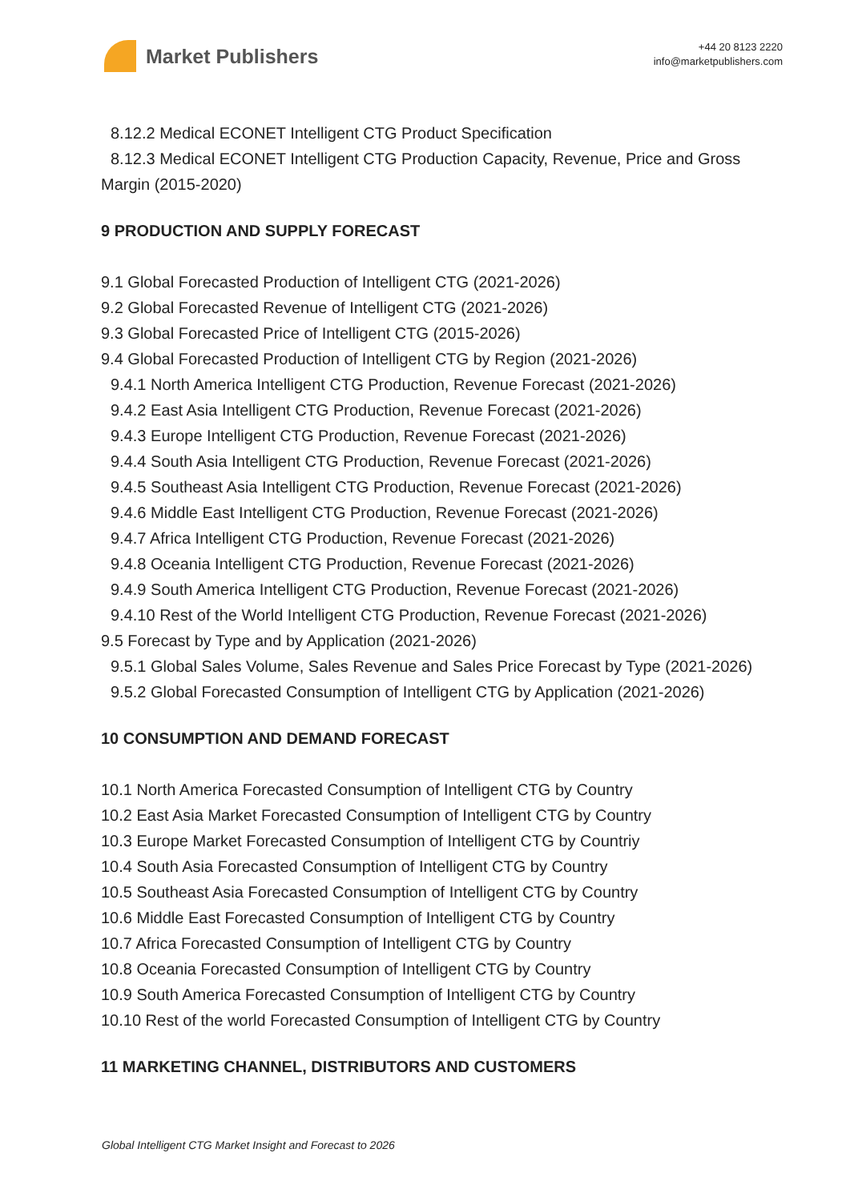Market Publishers
+44 20 8123 2220
info@marketpublishers.com
8.12.2 Medical ECONET Intelligent CTG Product Specification
8.12.3 Medical ECONET Intelligent CTG Production Capacity, Revenue, Price and Gross Margin (2015-2020)
9 PRODUCTION AND SUPPLY FORECAST
9.1 Global Forecasted Production of Intelligent CTG (2021-2026)
9.2 Global Forecasted Revenue of Intelligent CTG (2021-2026)
9.3 Global Forecasted Price of Intelligent CTG (2015-2026)
9.4 Global Forecasted Production of Intelligent CTG by Region (2021-2026)
9.4.1 North America Intelligent CTG Production, Revenue Forecast (2021-2026)
9.4.2 East Asia Intelligent CTG Production, Revenue Forecast (2021-2026)
9.4.3 Europe Intelligent CTG Production, Revenue Forecast (2021-2026)
9.4.4 South Asia Intelligent CTG Production, Revenue Forecast (2021-2026)
9.4.5 Southeast Asia Intelligent CTG Production, Revenue Forecast (2021-2026)
9.4.6 Middle East Intelligent CTG Production, Revenue Forecast (2021-2026)
9.4.7 Africa Intelligent CTG Production, Revenue Forecast (2021-2026)
9.4.8 Oceania Intelligent CTG Production, Revenue Forecast (2021-2026)
9.4.9 South America Intelligent CTG Production, Revenue Forecast (2021-2026)
9.4.10 Rest of the World Intelligent CTG Production, Revenue Forecast (2021-2026)
9.5 Forecast by Type and by Application (2021-2026)
9.5.1 Global Sales Volume, Sales Revenue and Sales Price Forecast by Type (2021-2026)
9.5.2 Global Forecasted Consumption of Intelligent CTG by Application (2021-2026)
10 CONSUMPTION AND DEMAND FORECAST
10.1 North America Forecasted Consumption of Intelligent CTG by Country
10.2 East Asia Market Forecasted Consumption of Intelligent CTG by Country
10.3 Europe Market Forecasted Consumption of Intelligent CTG by Countriy
10.4 South Asia Forecasted Consumption of Intelligent CTG by Country
10.5 Southeast Asia Forecasted Consumption of Intelligent CTG by Country
10.6 Middle East Forecasted Consumption of Intelligent CTG by Country
10.7 Africa Forecasted Consumption of Intelligent CTG by Country
10.8 Oceania Forecasted Consumption of Intelligent CTG by Country
10.9 South America Forecasted Consumption of Intelligent CTG by Country
10.10 Rest of the world Forecasted Consumption of Intelligent CTG by Country
11 MARKETING CHANNEL, DISTRIBUTORS AND CUSTOMERS
Global Intelligent CTG Market Insight and Forecast to 2026